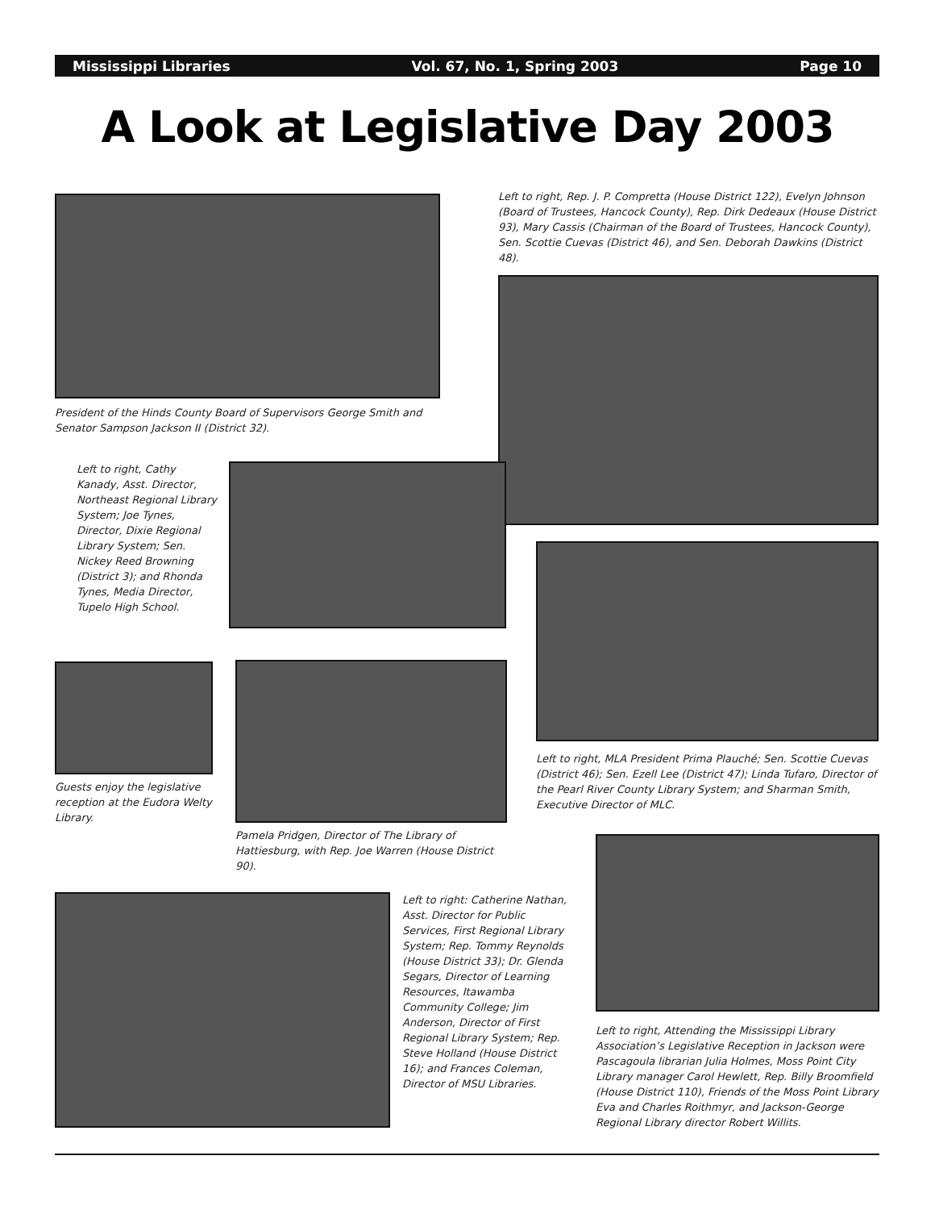Mississippi Libraries Vol. 67, No. 1, Spring 2003 Page 10
A Look at Legislative Day 2003
President of the Hinds County Board of Supervisors George Smith and Senator Sampson Jackson II (District 32).
Left to right, Rep. J. P. Compretta (House District 122), Evelyn Johnson (Board of Trustees, Hancock County), Rep. Dirk Dedeaux (House District 93), Mary Cassis (Chairman of the Board of Trustees, Hancock County), Sen. Scottie Cuevas (District 46), and Sen. Deborah Dawkins (District 48).
Left to right, Cathy Kanady, Asst. Director, Northeast Regional Library System; Joe Tynes, Director, Dixie Regional Library System; Sen. Nickey Reed Browning (District 3); and Rhonda Tynes, Media Director, Tupelo High School.
Left to right, MLA President Prima Plauché; Sen. Scottie Cuevas (District 46); Sen. Ezell Lee (District 47); Linda Tufaro, Director of the Pearl River County Library System; and Sharman Smith, Executive Director of MLC.
Guests enjoy the legislative reception at the Eudora Welty Library.
Pamela Pridgen, Director of The Library of Hattiesburg, with Rep. Joe Warren (House District 90).
Left to right, Attending the Mississippi Library Association’s Legislative Reception in Jackson were Pascagoula librarian Julia Holmes, Moss Point City Library manager Carol Hewlett, Rep. Billy Broomfield (House District 110), Friends of the Moss Point Library Eva and Charles Roithmyr, and Jackson-George Regional Library director Robert Willits.
Left to right: Catherine Nathan, Asst. Director for Public Services, First Regional Library System; Rep. Tommy Reynolds (House District 33); Dr. Glenda Segars, Director of Learning Resources, Itawamba Community College; Jim Anderson, Director of First Regional Library System; Rep. Steve Holland (House District 16); and Frances Coleman, Director of MSU Libraries.